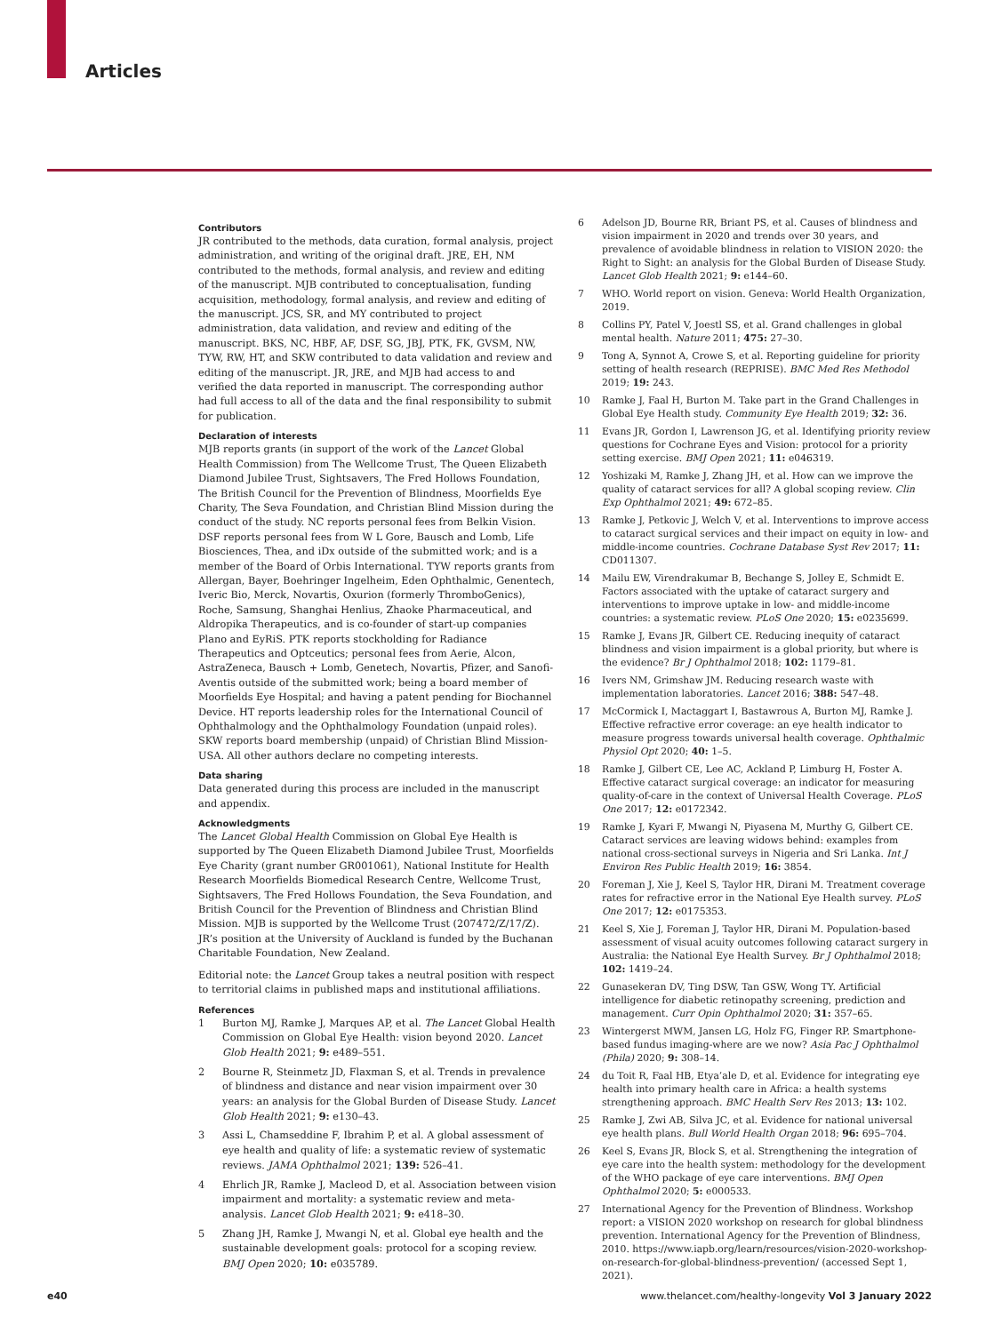Articles
Contributors
JR contributed to the methods, data curation, formal analysis, project administration, and writing of the original draft. JRE, EH, NM contributed to the methods, formal analysis, and review and editing of the manuscript. MJB contributed to conceptualisation, funding acquisition, methodology, formal analysis, and review and editing of the manuscript. JCS, SR, and MY contributed to project administration, data validation, and review and editing of the manuscript. BKS, NC, HBF, AF, DSF, SG, JBJ, PTK, FK, GVSM, NW, TYW, RW, HT, and SKW contributed to data validation and review and editing of the manuscript. JR, JRE, and MJB had access to and verified the data reported in manuscript. The corresponding author had full access to all of the data and the final responsibility to submit for publication.
Declaration of interests
MJB reports grants (in support of the work of the Lancet Global Health Commission) from The Wellcome Trust, The Queen Elizabeth Diamond Jubilee Trust, Sightsavers, The Fred Hollows Foundation, The British Council for the Prevention of Blindness, Moorfields Eye Charity, The Seva Foundation, and Christian Blind Mission during the conduct of the study. NC reports personal fees from Belkin Vision. DSF reports personal fees from W L Gore, Bausch and Lomb, Life Biosciences, Thea, and iDx outside of the submitted work; and is a member of the Board of Orbis International. TYW reports grants from Allergan, Bayer, Boehringer Ingelheim, Eden Ophthalmic, Genentech, Iveric Bio, Merck, Novartis, Oxurion (formerly ThromboGenics), Roche, Samsung, Shanghai Henlius, Zhaoke Pharmaceutical, and Aldropika Therapeutics, and is co-founder of start-up companies Plano and EyRiS. PTK reports stockholding for Radiance Therapeutics and Optceutics; personal fees from Aerie, Alcon, AstraZeneca, Bausch + Lomb, Genetech, Novartis, Pfizer, and Sanofi-Aventis outside of the submitted work; being a board member of Moorfields Eye Hospital; and having a patent pending for Biochannel Device. HT reports leadership roles for the International Council of Ophthalmology and the Ophthalmology Foundation (unpaid roles). SKW reports board membership (unpaid) of Christian Blind Mission-USA. All other authors declare no competing interests.
Data sharing
Data generated during this process are included in the manuscript and appendix.
Acknowledgments
The Lancet Global Health Commission on Global Eye Health is supported by The Queen Elizabeth Diamond Jubilee Trust, Moorfields Eye Charity (grant number GR001061), National Institute for Health Research Moorfields Biomedical Research Centre, Wellcome Trust, Sightsavers, The Fred Hollows Foundation, the Seva Foundation, and British Council for the Prevention of Blindness and Christian Blind Mission. MJB is supported by the Wellcome Trust (207472/Z/17/Z). JR’s position at the University of Auckland is funded by the Buchanan Charitable Foundation, New Zealand.
Editorial note: the Lancet Group takes a neutral position with respect to territorial claims in published maps and institutional affiliations.
References
1 Burton MJ, Ramke J, Marques AP, et al. The Lancet Global Health Commission on Global Eye Health: vision beyond 2020. Lancet Glob Health 2021; 9: e489–551.
2 Bourne R, Steinmetz JD, Flaxman S, et al. Trends in prevalence of blindness and distance and near vision impairment over 30 years: an analysis for the Global Burden of Disease Study. Lancet Glob Health 2021; 9: e130–43.
3 Assi L, Chamseddine F, Ibrahim P, et al. A global assessment of eye health and quality of life: a systematic review of systematic reviews. JAMA Ophthalmol 2021; 139: 526–41.
4 Ehrlich JR, Ramke J, Macleod D, et al. Association between vision impairment and mortality: a systematic review and meta-analysis. Lancet Glob Health 2021; 9: e418–30.
5 Zhang JH, Ramke J, Mwangi N, et al. Global eye health and the sustainable development goals: protocol for a scoping review. BMJ Open 2020; 10: e035789.
6 Adelson JD, Bourne RR, Briant PS, et al. Causes of blindness and vision impairment in 2020 and trends over 30 years, and prevalence of avoidable blindness in relation to VISION 2020: the Right to Sight: an analysis for the Global Burden of Disease Study. Lancet Glob Health 2021; 9: e144–60.
7 WHO. World report on vision. Geneva: World Health Organization, 2019.
8 Collins PY, Patel V, Joestl SS, et al. Grand challenges in global mental health. Nature 2011; 475: 27–30.
9 Tong A, Synnot A, Crowe S, et al. Reporting guideline for priority setting of health research (REPRISE). BMC Med Res Methodol 2019; 19: 243.
10 Ramke J, Faal H, Burton M. Take part in the Grand Challenges in Global Eye Health study. Community Eye Health 2019; 32: 36.
11 Evans JR, Gordon I, Lawrenson JG, et al. Identifying priority review questions for Cochrane Eyes and Vision: protocol for a priority setting exercise. BMJ Open 2021; 11: e046319.
12 Yoshizaki M, Ramke J, Zhang JH, et al. How can we improve the quality of cataract services for all? A global scoping review. Clin Exp Ophthalmol 2021; 49: 672–85.
13 Ramke J, Petkovic J, Welch V, et al. Interventions to improve access to cataract surgical services and their impact on equity in low- and middle-income countries. Cochrane Database Syst Rev 2017; 11: CD011307.
14 Mailu EW, Virendrakumar B, Bechange S, Jolley E, Schmidt E. Factors associated with the uptake of cataract surgery and interventions to improve uptake in low- and middle-income countries: a systematic review. PLoS One 2020; 15: e0235699.
15 Ramke J, Evans JR, Gilbert CE. Reducing inequity of cataract blindness and vision impairment is a global priority, but where is the evidence? Br J Ophthalmol 2018; 102: 1179–81.
16 Ivers NM, Grimshaw JM. Reducing research waste with implementation laboratories. Lancet 2016; 388: 547–48.
17 McCormick I, Mactaggart I, Bastawrous A, Burton MJ, Ramke J. Effective refractive error coverage: an eye health indicator to measure progress towards universal health coverage. Ophthalmic Physiol Opt 2020; 40: 1–5.
18 Ramke J, Gilbert CE, Lee AC, Ackland P, Limburg H, Foster A. Effective cataract surgical coverage: an indicator for measuring quality-of-care in the context of Universal Health Coverage. PLoS One 2017; 12: e0172342.
19 Ramke J, Kyari F, Mwangi N, Piyasena M, Murthy G, Gilbert CE. Cataract services are leaving widows behind: examples from national cross-sectional surveys in Nigeria and Sri Lanka. Int J Environ Res Public Health 2019; 16: 3854.
20 Foreman J, Xie J, Keel S, Taylor HR, Dirani M. Treatment coverage rates for refractive error in the National Eye Health survey. PLoS One 2017; 12: e0175353.
21 Keel S, Xie J, Foreman J, Taylor HR, Dirani M. Population-based assessment of visual acuity outcomes following cataract surgery in Australia: the National Eye Health Survey. Br J Ophthalmol 2018; 102: 1419–24.
22 Gunasekeran DV, Ting DSW, Tan GSW, Wong TY. Artificial intelligence for diabetic retinopathy screening, prediction and management. Curr Opin Ophthalmol 2020; 31: 357–65.
23 Wintergerst MWM, Jansen LG, Holz FG, Finger RP. Smartphone-based fundus imaging-where are we now? Asia Pac J Ophthalmol (Phila) 2020; 9: 308–14.
24 du Toit R, Faal HB, Etya’ale D, et al. Evidence for integrating eye health into primary health care in Africa: a health systems strengthening approach. BMC Health Serv Res 2013; 13: 102.
25 Ramke J, Zwi AB, Silva JC, et al. Evidence for national universal eye health plans. Bull World Health Organ 2018; 96: 695–704.
26 Keel S, Evans JR, Block S, et al. Strengthening the integration of eye care into the health system: methodology for the development of the WHO package of eye care interventions. BMJ Open Ophthalmol 2020; 5: e000533.
27 International Agency for the Prevention of Blindness. Workshop report: a VISION 2020 workshop on research for global blindness prevention. International Agency for the Prevention of Blindness, 2010. https://www.iapb.org/learn/resources/vision-2020-workshop-on-research-for-global-blindness-prevention/ (accessed Sept 1, 2021).
e40 www.thelancet.com/healthy-longevity Vol 3 January 2022